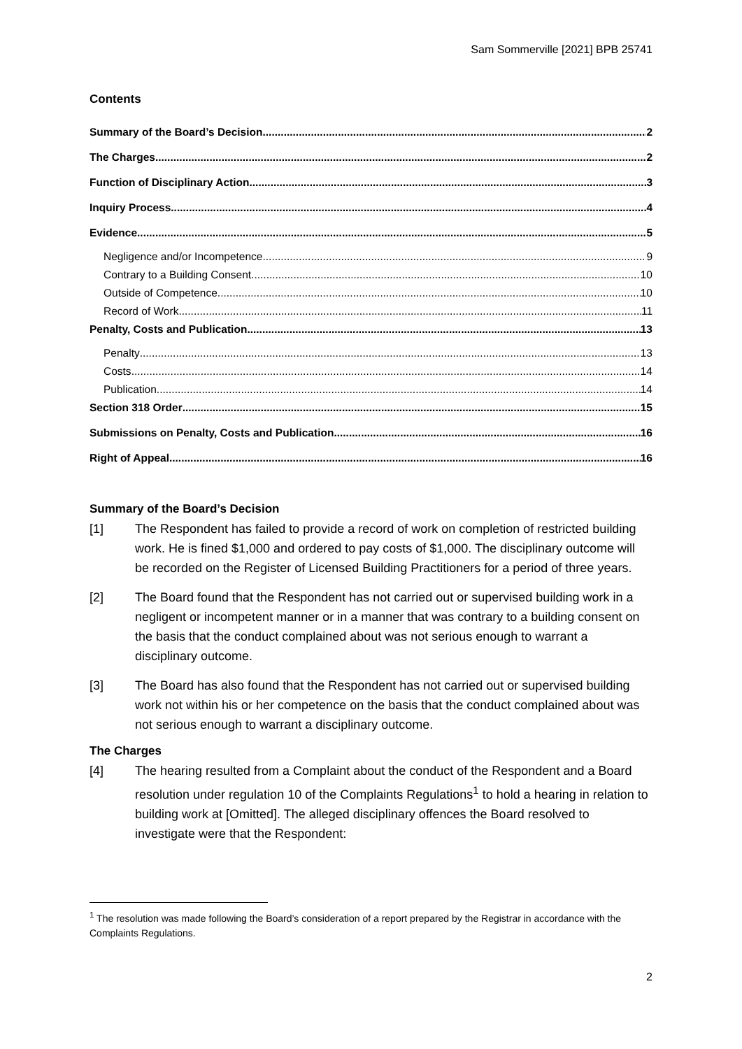Sam Sommerville [2021] BPB 25741
Contents
Summary of the Board’s Decision 2
The Charges 2
Function of Disciplinary Action 3
Inquiry Process 4
Evidence 5
Negligence and/or Incompetence 9
Contrary to a Building Consent 10
Outside of Competence 10
Record of Work 11
Penalty, Costs and Publication 13
Penalty 13
Costs 14
Publication 14
Section 318 Order 15
Submissions on Penalty, Costs and Publication 16
Right of Appeal 16
Summary of the Board’s Decision
[1] The Respondent has failed to provide a record of work on completion of restricted building work. He is fined $1,000 and ordered to pay costs of $1,000. The disciplinary outcome will be recorded on the Register of Licensed Building Practitioners for a period of three years.
[2] The Board found that the Respondent has not carried out or supervised building work in a negligent or incompetent manner or in a manner that was contrary to a building consent on the basis that the conduct complained about was not serious enough to warrant a disciplinary outcome.
[3] The Board has also found that the Respondent has not carried out or supervised building work not within his or her competence on the basis that the conduct complained about was not serious enough to warrant a disciplinary outcome.
The Charges
[4] The hearing resulted from a Complaint about the conduct of the Respondent and a Board resolution under regulation 10 of the Complaints Regulations<sup>1</sup> to hold a hearing in relation to building work at [Omitted]. The alleged disciplinary offences the Board resolved to investigate were that the Respondent:
<sup>1</sup> The resolution was made following the Board’s consideration of a report prepared by the Registrar in accordance with the Complaints Regulations.
2